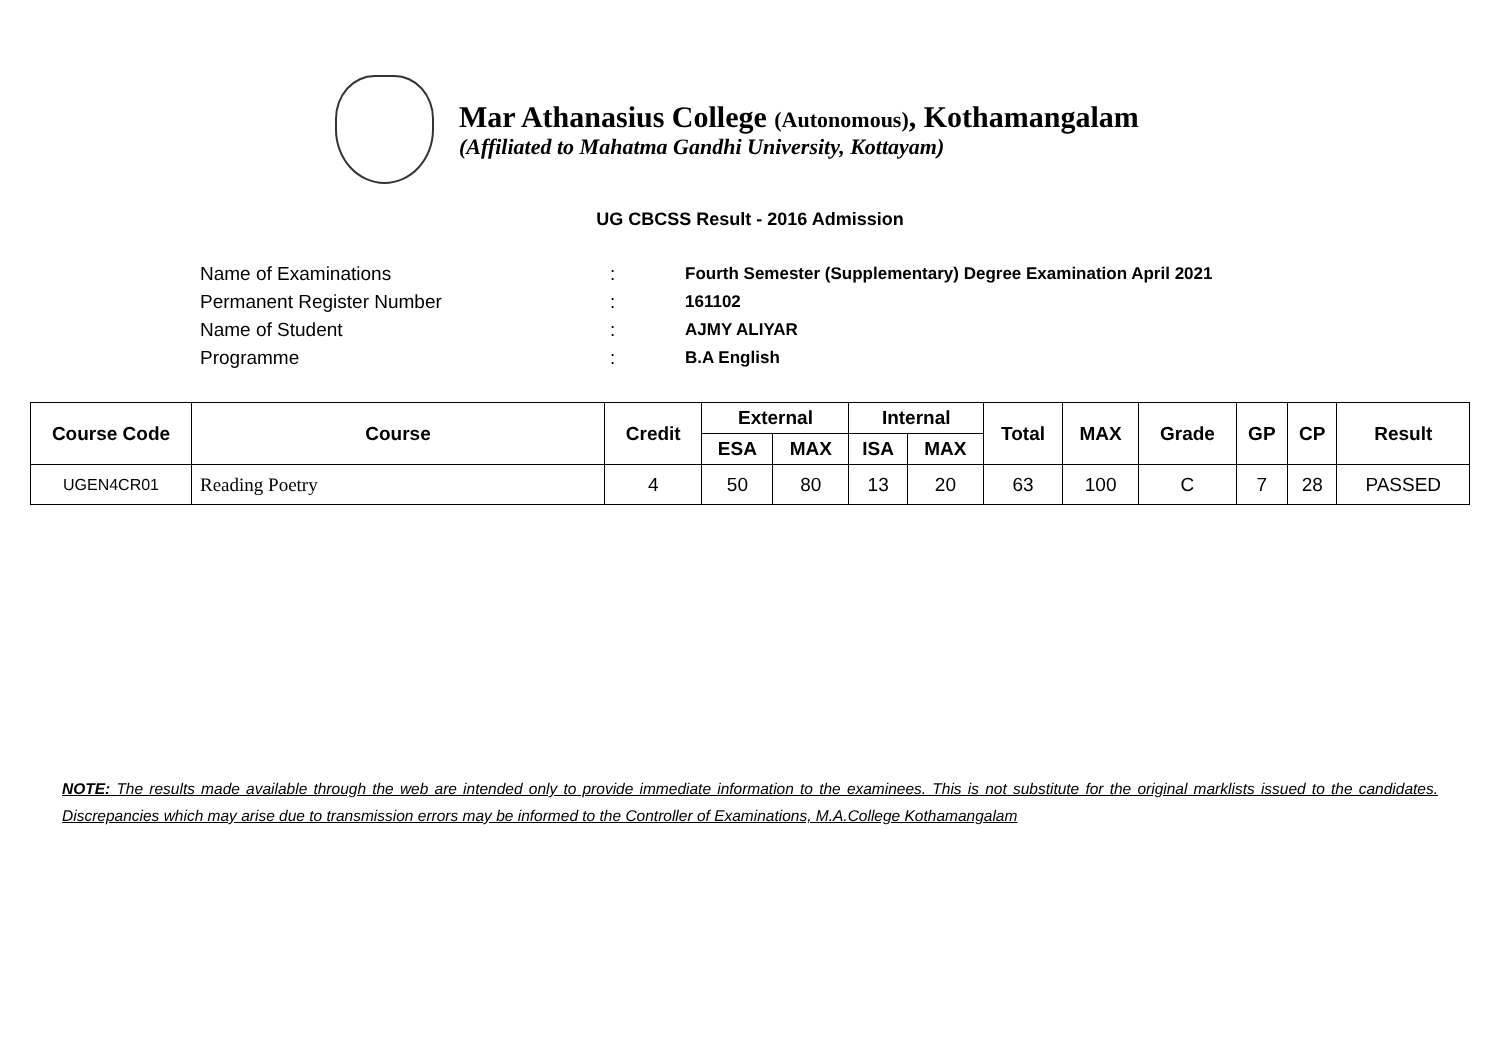Mar Athanasius College (Autonomous), Kothamangalam
(Affiliated to Mahatma Gandhi University, Kottayam)
UG CBCSS Result - 2016 Admission
Name of Examinations: Fourth Semester (Supplementary) Degree Examination April 2021
Permanent Register Number: 161102
Name of Student: AJMY ALIYAR
Programme: B.A English
| Course Code | Course | Credit | External | | Internal | | Total | MAX | Grade | GP | CP | Result |
| --- | --- | --- | --- | --- | --- | --- | --- | --- | --- | --- | --- | --- |
| | | | ESA | MAX | ISA | MAX | | | | | | |
| UGEN4CR01 | Reading Poetry | 4 | 50 | 80 | 13 | 20 | 63 | 100 | C | 7 | 28 | PASSED |
NOTE: The results made available through the web are intended only to provide immediate information to the examinees. This is not substitute for the original marklists issued to the candidates. Discrepancies which may arise due to transmission errors may be informed to the Controller of Examinations, M.A.College Kothamangalam